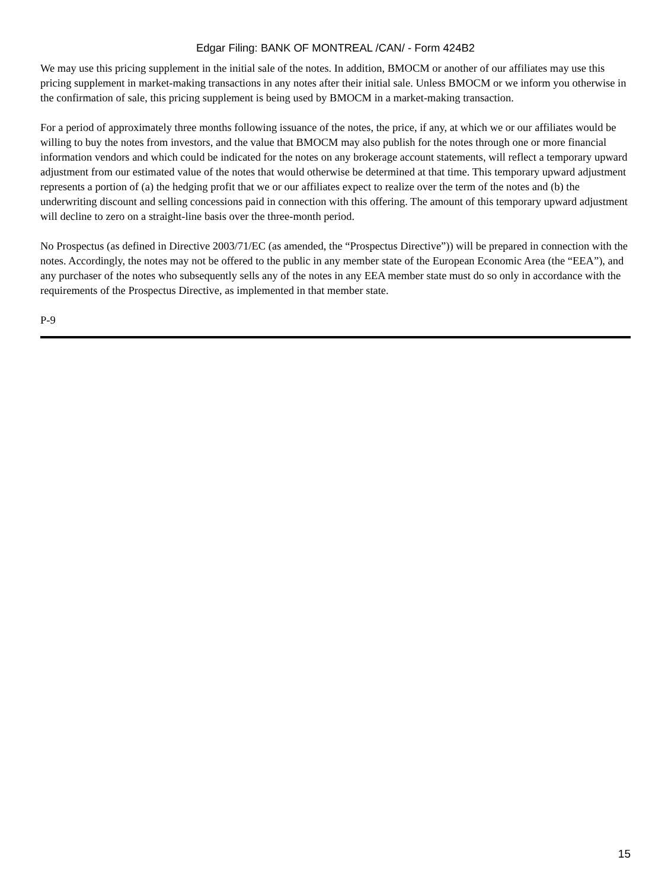Edgar Filing: BANK OF MONTREAL /CAN/ - Form 424B2
We may use this pricing supplement in the initial sale of the notes. In addition, BMOCM or another of our affiliates may use this pricing supplement in market-making transactions in any notes after their initial sale. Unless BMOCM or we inform you otherwise in the confirmation of sale, this pricing supplement is being used by BMOCM in a market-making transaction.
For a period of approximately three months following issuance of the notes, the price, if any, at which we or our affiliates would be willing to buy the notes from investors, and the value that BMOCM may also publish for the notes through one or more financial information vendors and which could be indicated for the notes on any brokerage account statements, will reflect a temporary upward adjustment from our estimated value of the notes that would otherwise be determined at that time. This temporary upward adjustment represents a portion of (a) the hedging profit that we or our affiliates expect to realize over the term of the notes and (b) the underwriting discount and selling concessions paid in connection with this offering. The amount of this temporary upward adjustment will decline to zero on a straight-line basis over the three-month period.
No Prospectus (as defined in Directive 2003/71/EC (as amended, the “Prospectus Directive”)) will be prepared in connection with the notes. Accordingly, the notes may not be offered to the public in any member state of the European Economic Area (the “EEA”), and any purchaser of the notes who subsequently sells any of the notes in any EEA member state must do so only in accordance with the requirements of the Prospectus Directive, as implemented in that member state.
P-9
15